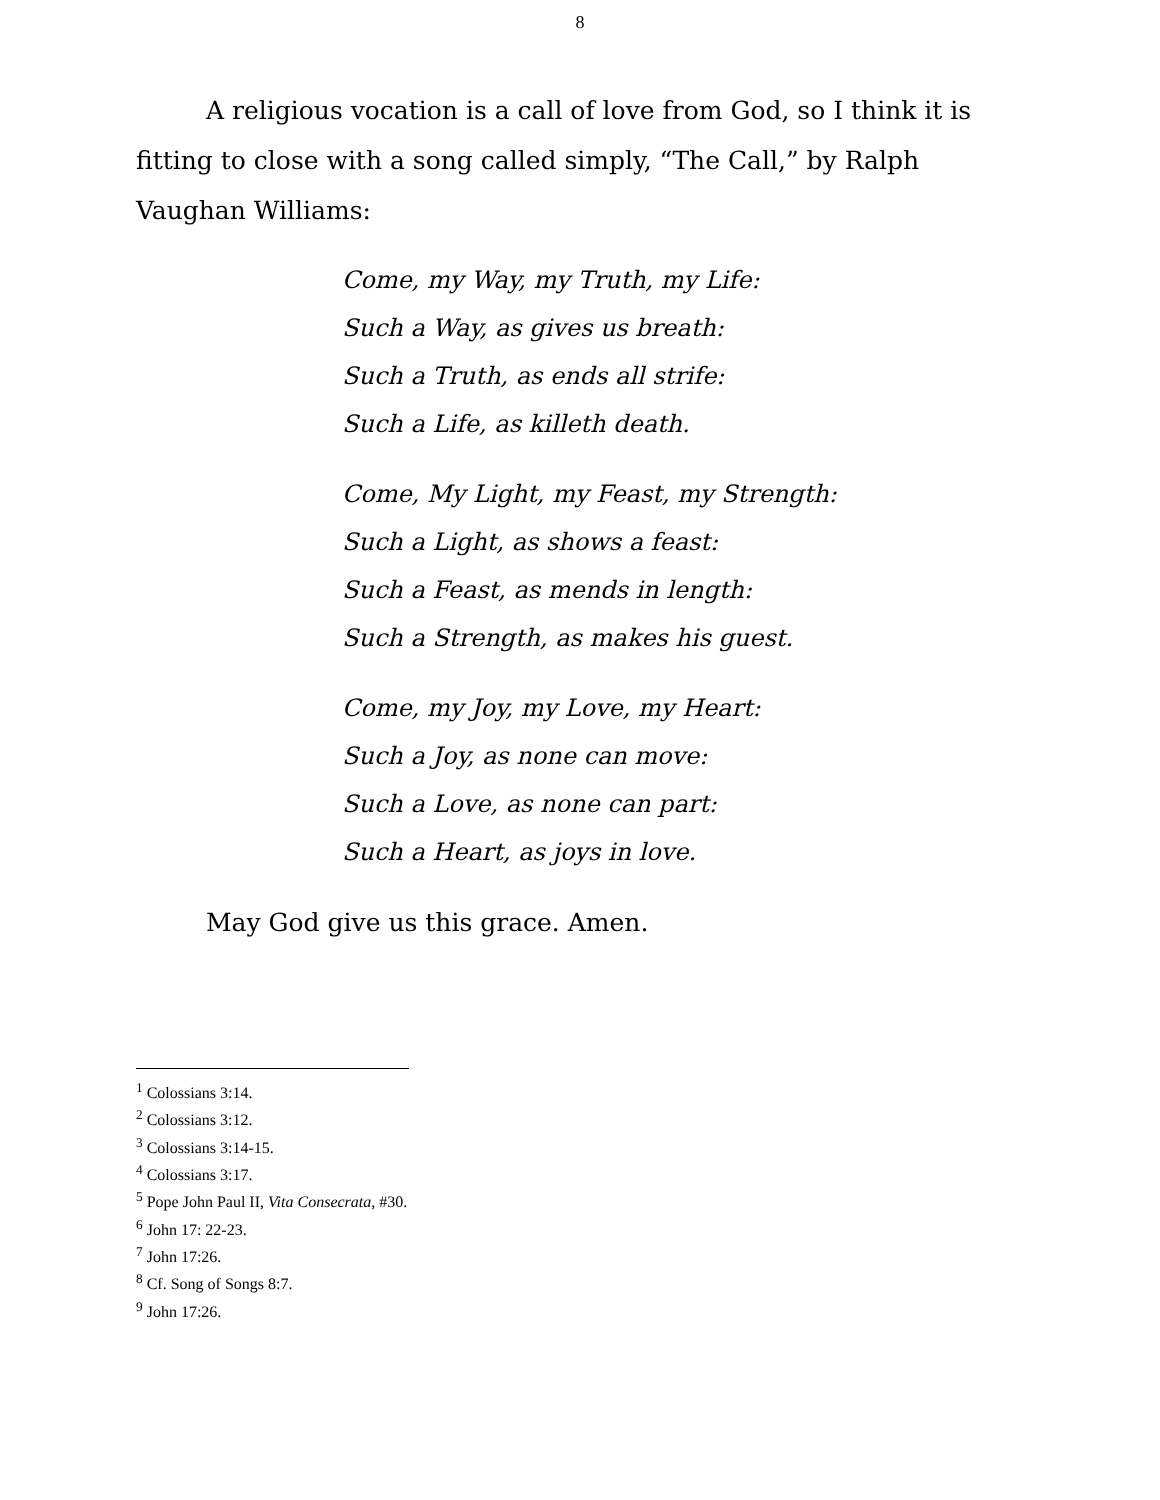8
A religious vocation is a call of love from God, so I think it is fitting to close with a song called simply, “The Call,” by Ralph Vaughan Williams:
Come, my Way, my Truth, my Life:
Such a Way, as gives us breath:
Such a Truth, as ends all strife:
Such a Life, as killeth death.
Come, My Light, my Feast, my Strength:
Such a Light, as shows a feast:
Such a Feast, as mends in length:
Such a Strength, as makes his guest.
Come, my Joy, my Love, my Heart:
Such a Joy, as none can move:
Such a Love, as none can part:
Such a Heart, as joys in love.
May God give us this grace. Amen.
<sup>1</sup> Colossians 3:14.
<sup>2</sup> Colossians 3:12.
<sup>3</sup> Colossians 3:14-15.
<sup>4</sup> Colossians 3:17.
<sup>5</sup> Pope John Paul II, Vita Consecrata, #30.
<sup>6</sup> John 17: 22-23.
<sup>7</sup> John 17:26.
<sup>8</sup> Cf. Song of Songs 8:7.
<sup>9</sup> John 17:26.